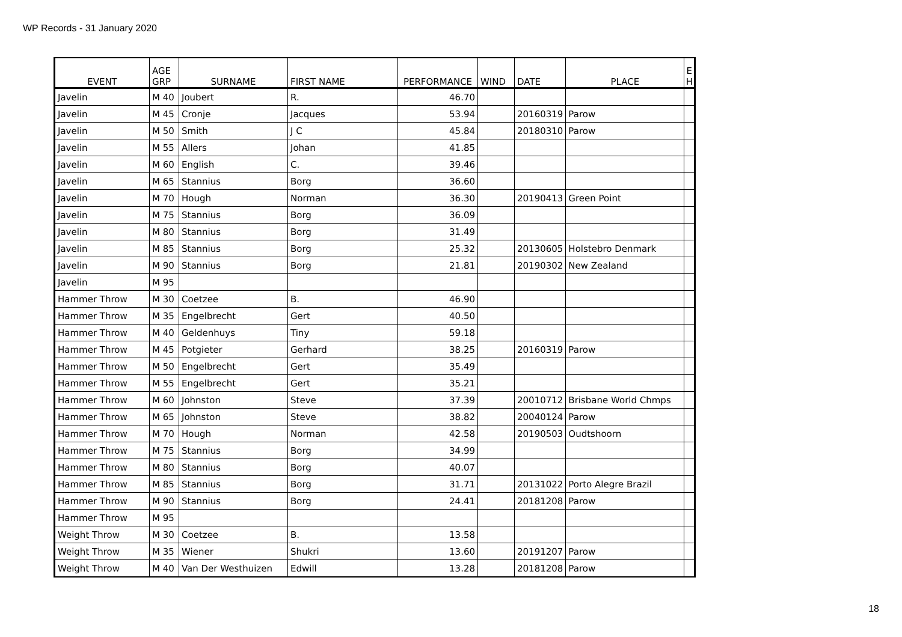WP Records - 31 January 2020
| EVENT | AGE GRP | SURNAME | FIRST NAME | PERFORMANCE | WIND | DATE | PLACE | E H |
| --- | --- | --- | --- | --- | --- | --- | --- | --- |
| Javelin | M 40 | Joubert | R. | 46.70 | | | | |
| Javelin | M 45 | Cronje | Jacques | 53.94 | | 20160319 | Parow | |
| Javelin | M 50 | Smith | J C | 45.84 | | 20180310 | Parow | |
| Javelin | M 55 | Allers | Johan | 41.85 | | | | |
| Javelin | M 60 | English | C. | 39.46 | | | | |
| Javelin | M 65 | Stannius | Borg | 36.60 | | | | |
| Javelin | M 70 | Hough | Norman | 36.30 | | 20190413 | Green Point | |
| Javelin | M 75 | Stannius | Borg | 36.09 | | | | |
| Javelin | M 80 | Stannius | Borg | 31.49 | | | | |
| Javelin | M 85 | Stannius | Borg | 25.32 | | 20130605 | Holstebro Denmark | |
| Javelin | M 90 | Stannius | Borg | 21.81 | | 20190302 | New Zealand | |
| Javelin | M 95 | | | | | | | |
| Hammer Throw | M 30 | Coetzee | B. | 46.90 | | | | |
| Hammer Throw | M 35 | Engelbrecht | Gert | 40.50 | | | | |
| Hammer Throw | M 40 | Geldenhuys | Tiny | 59.18 | | | | |
| Hammer Throw | M 45 | Potgieter | Gerhard | 38.25 | | 20160319 | Parow | |
| Hammer Throw | M 50 | Engelbrecht | Gert | 35.49 | | | | |
| Hammer Throw | M 55 | Engelbrecht | Gert | 35.21 | | | | |
| Hammer Throw | M 60 | Johnston | Steve | 37.39 | | 20010712 | Brisbane World Chmps | |
| Hammer Throw | M 65 | Johnston | Steve | 38.82 | | 20040124 | Parow | |
| Hammer Throw | M 70 | Hough | Norman | 42.58 | | 20190503 | Oudtshoorn | |
| Hammer Throw | M 75 | Stannius | Borg | 34.99 | | | | |
| Hammer Throw | M 80 | Stannius | Borg | 40.07 | | | | |
| Hammer Throw | M 85 | Stannius | Borg | 31.71 | | 20131022 | Porto Alegre Brazil | |
| Hammer Throw | M 90 | Stannius | Borg | 24.41 | | 20181208 | Parow | |
| Hammer Throw | M 95 | | | | | | | |
| Weight Throw | M 30 | Coetzee | B. | 13.58 | | | | |
| Weight Throw | M 35 | Wiener | Shukri | 13.60 | | 20191207 | Parow | |
| Weight Throw | M 40 | Van Der Westhuizen | Edwill | 13.28 | | 20181208 | Parow | |
18